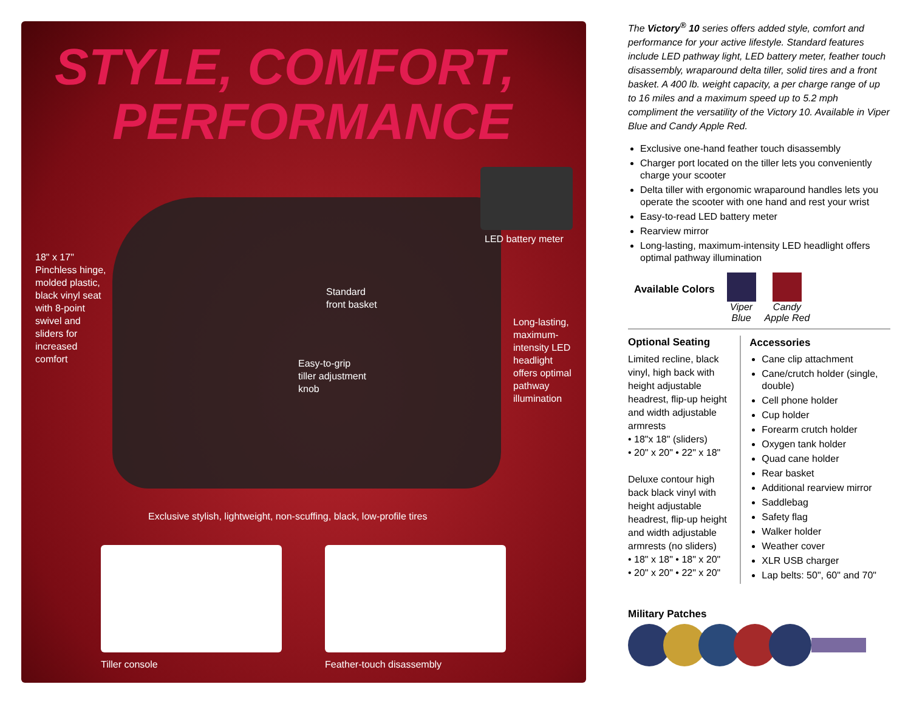STYLE, COMFORT,
PERFORMANCE
LED battery meter
18" x 17"
Pinchless hinge,
molded plastic,
black vinyl seat
with 8-point
swivel and
sliders for
increased
comfort
Standard
front basket
Long-lasting,
maximum-
intensity LED
headlight
offers optimal
pathway
illumination
Easy-to-grip
tiller adjustment
knob
Exclusive stylish, lightweight, non-scuffing, black, low-profile tires
Tiller console Feather-touch disassembly
The Victory<sup>®</sup> 10 series offers added style, comfort and performance for your active lifestyle. Standard features include LED pathway light, LED battery meter, feather touch disassembly, wraparound delta tiller, solid tires and a front basket. A 400 lb. weight capacity, a per charge range of up to 16 miles and a maximum speed up to 5.2 mph compliment the versatility of the Victory 10. Available in Viper Blue and Candy Apple Red.
Exclusive one-hand feather touch disassembly
Charger port located on the tiller lets you conveniently charge your scooter
Delta tiller with ergonomic wraparound handles lets you operate the scooter with one hand and rest your wrist
Easy-to-read LED battery meter
Rearview mirror
Long-lasting, maximum-intensity LED headlight offers optimal pathway illumination
Available Colors
Viper
Blue
Candy
Apple Red
Optional Seating
Limited recline, black vinyl, high back with height adjustable headrest, flip-up height and width adjustable armrests
• 18"x 18" (sliders)
• 20" x 20" • 22" x 18"
Deluxe contour high back black vinyl with height adjustable headrest, flip-up height and width adjustable armrests (no sliders)
• 18" x 18" • 18" x 20"
• 20" x 20" • 22" x 20"
Accessories
Cane clip attachment
Cane/crutch holder (single, double)
Cell phone holder
Cup holder
Forearm crutch holder
Oxygen tank holder
Quad cane holder
Rear basket
Additional rearview mirror
Saddlebag
Safety flag
Walker holder
Weather cover
XLR USB charger
Lap belts: 50", 60" and 70"
Military Patches